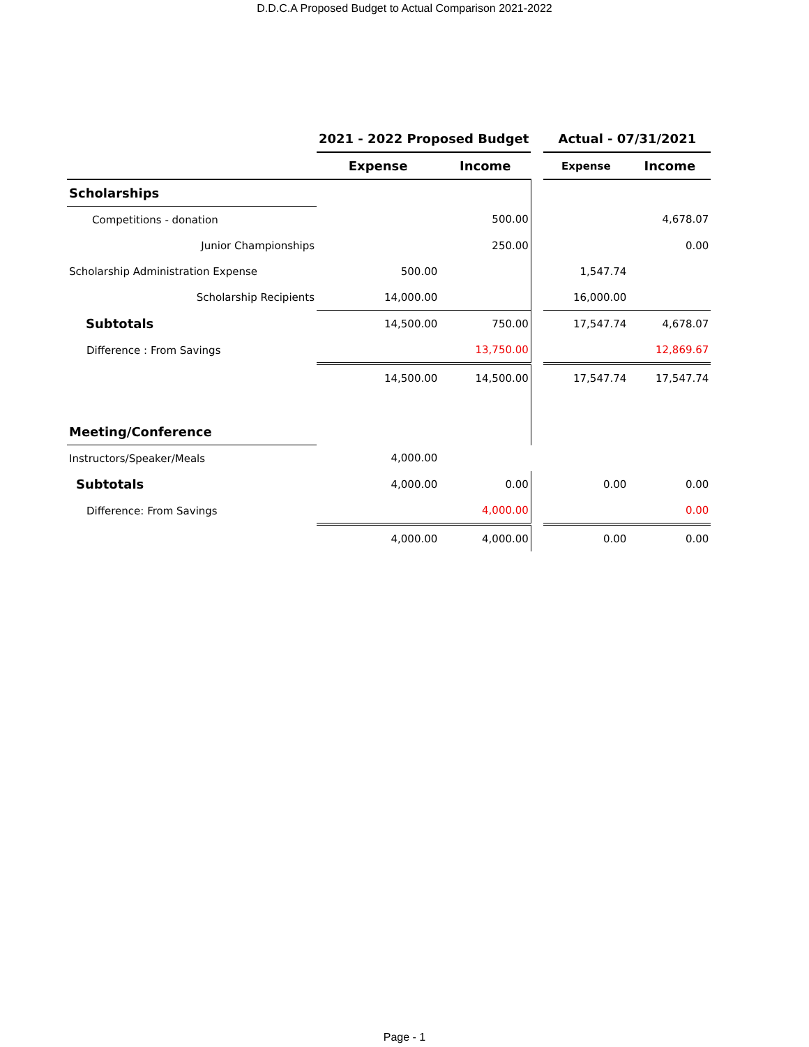D.D.C.A Proposed Budget to Actual Comparison 2021-2022
| | 2021 - 2022 Proposed Budget | | | Actual - 07/31/2021 | |
| --- | --- | --- | --- | --- | --- |
| | Expense | Income | | Expense | Income |
| Scholarships | | | | | |
| Competitions - donation | | 500.00 | | | 4,678.07 |
| Junior Championships | | 250.00 | | | 0.00 |
| Scholarship Administration Expense | 500.00 | | | 1,547.74 | |
| Scholarship Recipients | 14,000.00 | | | 16,000.00 | |
| Subtotals | 14,500.00 | 750.00 | | 17,547.74 | 4,678.07 |
| Difference : From Savings | | 13,750.00 | | | 12,869.67 |
| | 14,500.00 | 14,500.00 | | 17,547.74 | 17,547.74 |
| Meeting/Conference | | | | | |
| Instructors/Speaker/Meals | 4,000.00 | | | | |
| Subtotals | 4,000.00 | 0.00 | | 0.00 | 0.00 |
| Difference: From Savings | | 4,000.00 | | | 0.00 |
| | 4,000.00 | 4,000.00 | | 0.00 | 0.00 |
Page - 1